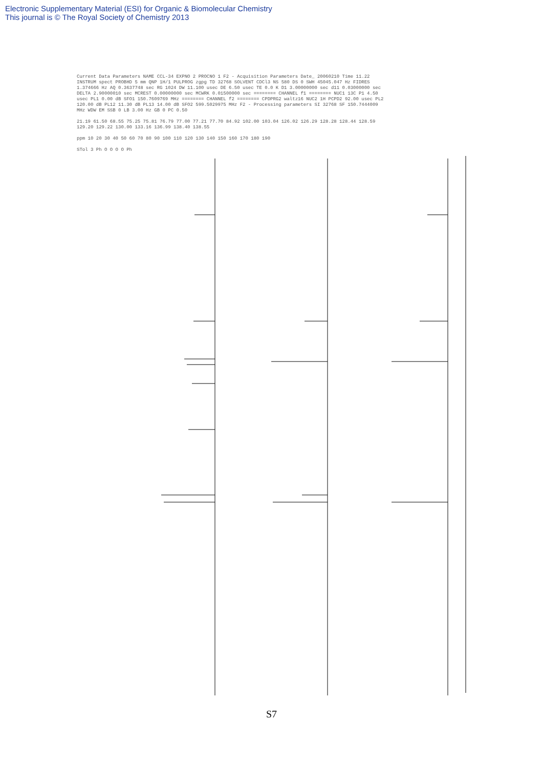Electronic Supplementary Material (ESI) for Organic & Biomolecular Chemistry
This journal is © The Royal Society of Chemistry 2013
Current Data Parameters NAME CCL-34 EXPNO 2 PROCNO 1 F2 - Acquisition Parameters Date_ 20060210 Time 11.22 INSTRUM spect PROBHD 5 mm QNP 1H/1 PULPROG zgpg TD 32768 SOLVENT CDCl3 NS 580 DS 0 SWH 45045.047 Hz FIDRES 1.374666 Hz AQ 0.3637748 sec RG 1024 DW 11.100 usec DE 6.50 usec TE 0.0 K D1 3.00000000 sec d11 0.03000000 sec DELTA 2.90000010 sec MCREST 0.00000000 sec MCWRK 0.01500000 sec ======== CHANNEL f1 ======== NUC1 13C P1 4.50 usec PL1 0.00 dB SFO1 150.7609769 MHz ======== CHANNEL f2 ======== CPDPRG2 waltz16 NUC2 1H PCPD2 92.00 usec PL2 120.00 dB PL12 11.30 dB PL13 14.00 dB SFO2 599.5029975 MHz F2 - Processing parameters SI 32768 SF 150.7444009 MHz WDW EM SSB 0 LB 3.00 Hz GB 0 PC 0.50
21.19 61.50 68.55 75.25 75.81 76.79 77.00 77.21 77.70 84.92 102.00 103.04 126.02 126.29 128.28 128.44 128.59 129.20 129.22 130.00 133.16 136.99 138.40 138.55
ppm 10 20 30 40 50 60 70 80 90 100 110 120 130 140 150 160 170 180 190
STol 3 Ph O O O O Ph
S7